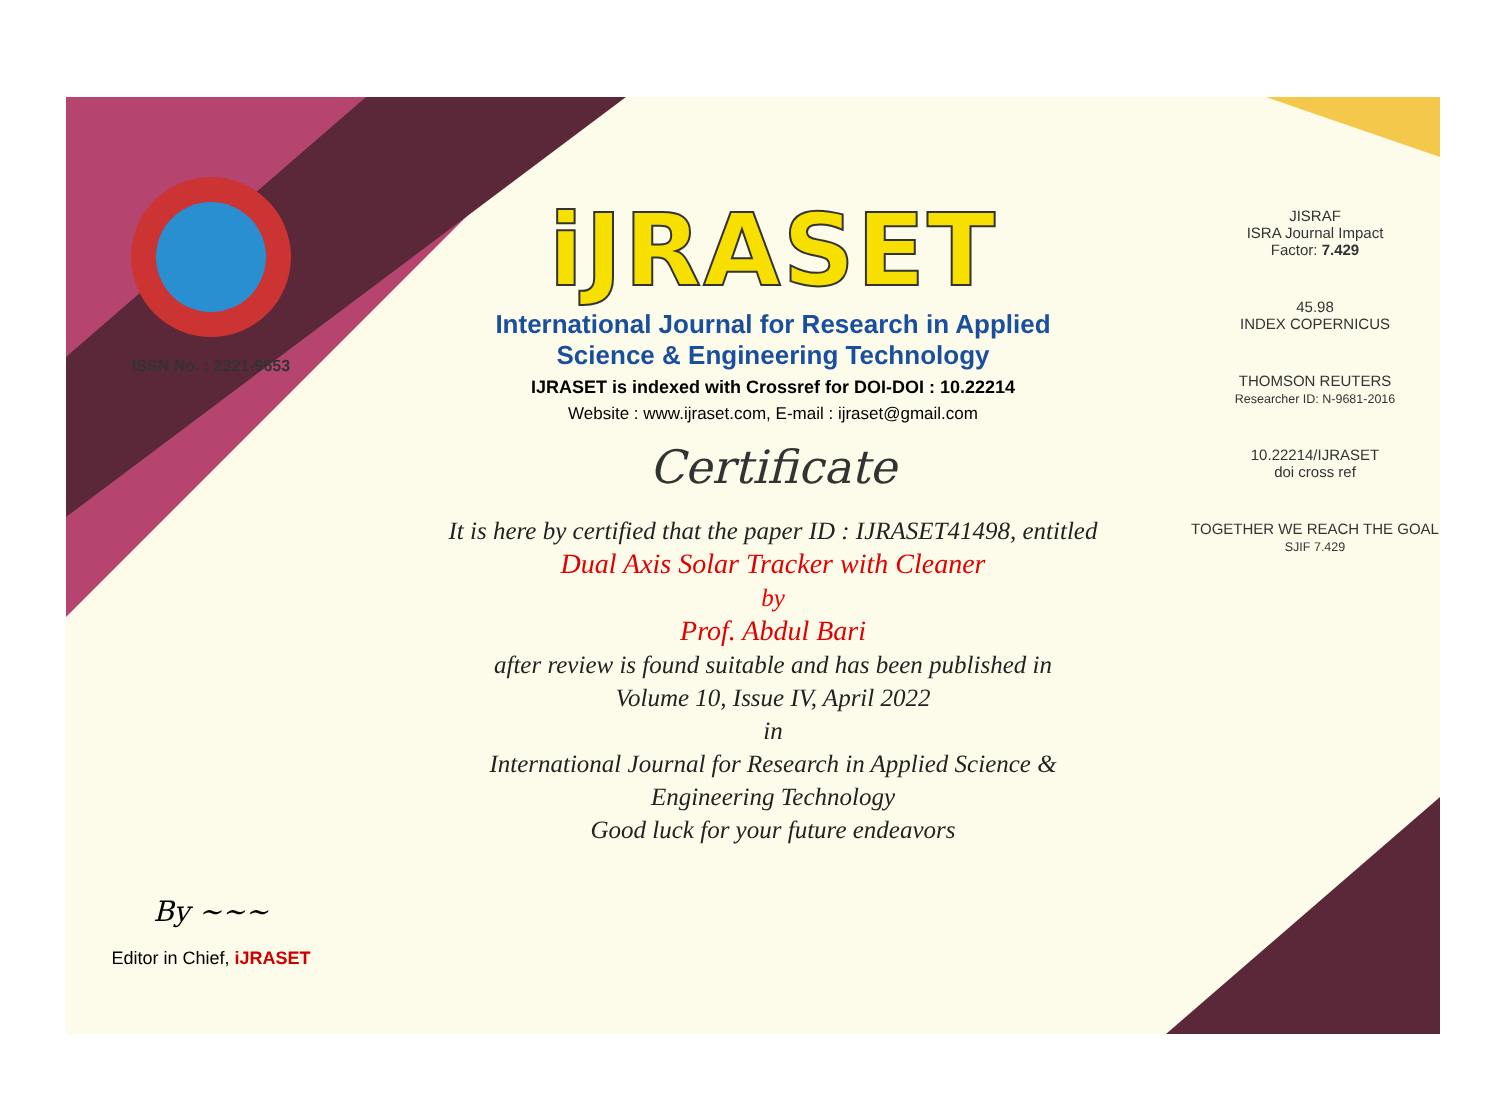ISSN No. : 2321-9653
By ~~~
Editor in Chief, iJRASET
iJRASET
International Journal for Research in Applied
Science & Engineering Technology
IJRASET is indexed with Crossref for DOI-DOI : 10.22214
Website : www.ijraset.com, E-mail : ijraset@gmail.com
Certificate
It is here by certified that the paper ID : IJRASET41498, entitled
Dual Axis Solar Tracker with Cleaner
by
Prof. Abdul Bari
after review is found suitable and has been published in
Volume 10, Issue IV, April 2022
in
International Journal for Research in Applied Science &
Engineering Technology
Good luck for your future endeavors
JISRAF
ISRA Journal Impact
Factor: 7.429
45.98
INDEX COPERNICUS
THOMSON REUTERS
Researcher ID: N-9681-2016
10.22214/IJRASET
doi cross ref
TOGETHER WE REACH THE GOAL
SJIF 7.429